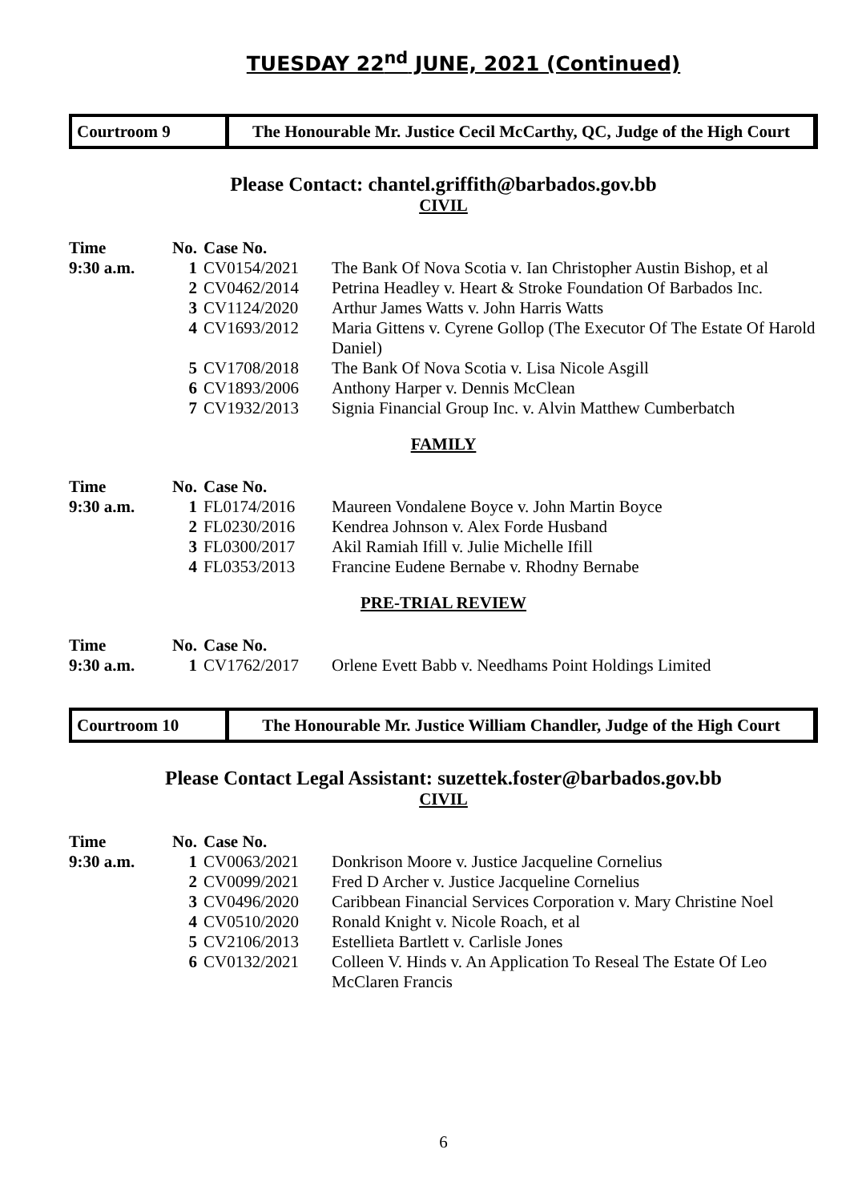TUESDAY 22<sup>nd</sup> JUNE, 2021 (Continued)
Courtroom 9
The Honourable Mr. Justice Cecil McCarthy, QC, Judge of the High Court
Please Contact: chantel.griffith@barbados.gov.bb
CIVIL
| Time | No. | Case No. | |
| --- | --- | --- | --- |
| 9:30 a.m. | 1 | CV0154/2021 | The Bank Of Nova Scotia v. Ian Christopher Austin Bishop, et al |
| | 2 | CV0462/2014 | Petrina Headley v. Heart & Stroke Foundation Of Barbados Inc. |
| | 3 | CV1124/2020 | Arthur James Watts v. John Harris Watts |
| | 4 | CV1693/2012 | Maria Gittens v. Cyrene Gollop (The Executor Of The Estate Of Harold Daniel) |
| | 5 | CV1708/2018 | The Bank Of Nova Scotia v. Lisa Nicole Asgill |
| | 6 | CV1893/2006 | Anthony Harper v. Dennis McClean |
| | 7 | CV1932/2013 | Signia Financial Group Inc. v. Alvin Matthew Cumberbatch |
FAMILY
| Time | No. | Case No. | |
| --- | --- | --- | --- |
| 9:30 a.m. | 1 | FL0174/2016 | Maureen Vondalene Boyce v. John Martin Boyce |
| | 2 | FL0230/2016 | Kendrea Johnson v. Alex Forde Husband |
| | 3 | FL0300/2017 | Akil Ramiah Ifill v. Julie Michelle Ifill |
| | 4 | FL0353/2013 | Francine Eudene Bernabe v. Rhodny Bernabe |
PRE-TRIAL REVIEW
| Time | No. | Case No. | |
| --- | --- | --- | --- |
| 9:30 a.m. | 1 | CV1762/2017 | Orlene Evett Babb v. Needhams Point Holdings Limited |
Courtroom 10
The Honourable Mr. Justice William Chandler, Judge of the High Court
Please Contact Legal Assistant: suzettek.foster@barbados.gov.bb
CIVIL
| Time | No. | Case No. | |
| --- | --- | --- | --- |
| 9:30 a.m. | 1 | CV0063/2021 | Donkrison Moore v. Justice Jacqueline Cornelius |
| | 2 | CV0099/2021 | Fred D Archer v. Justice Jacqueline Cornelius |
| | 3 | CV0496/2020 | Caribbean Financial Services Corporation v. Mary Christine Noel |
| | 4 | CV0510/2020 | Ronald Knight v. Nicole Roach, et al |
| | 5 | CV2106/2013 | Estellieta Bartlett v. Carlisle Jones |
| | 6 | CV0132/2021 | Colleen V. Hinds v. An Application To Reseal The Estate Of Leo McClaren Francis |
6